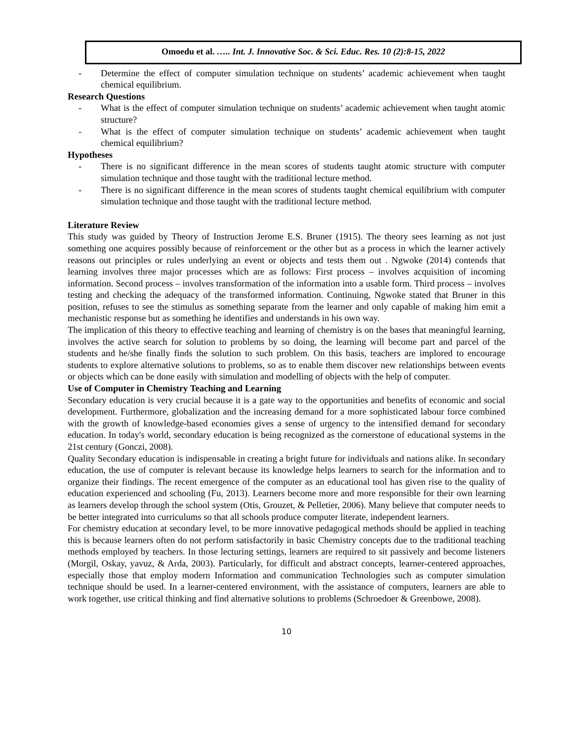Omoedu et al. ….. Int. J. Innovative Soc. & Sci. Educ. Res. 10 (2):8-15, 2022
- Determine the effect of computer simulation technique on students’ academic achievement when taught chemical equilibrium.
Research Questions
- What is the effect of computer simulation technique on students’ academic achievement when taught atomic structure?
- What is the effect of computer simulation technique on students’ academic achievement when taught chemical equilibrium?
Hypotheses
- There is no significant difference in the mean scores of students taught atomic structure with computer simulation technique and those taught with the traditional lecture method.
- There is no significant difference in the mean scores of students taught chemical equilibrium with computer simulation technique and those taught with the traditional lecture method.
Literature Review
This study was guided by Theory of Instruction Jerome E.S. Bruner (1915). The theory sees learning as not just something one acquires possibly because of reinforcement or the other but as a process in which the learner actively reasons out principles or rules underlying an event or objects and tests them out . Ngwoke (2014) contends that learning involves three major processes which are as follows: First process – involves acquisition of incoming information. Second process – involves transformation of the information into a usable form. Third process – involves testing and checking the adequacy of the transformed information. Continuing, Ngwoke stated that Bruner in this position, refuses to see the stimulus as something separate from the learner and only capable of making him emit a mechanistic response but as something he identifies and understands in his own way.
The implication of this theory to effective teaching and learning of chemistry is on the bases that meaningful learning, involves the active search for solution to problems by so doing, the learning will become part and parcel of the students and he/she finally finds the solution to such problem. On this basis, teachers are implored to encourage students to explore alternative solutions to problems, so as to enable them discover new relationships between events or objects which can be done easily with simulation and modelling of objects with the help of computer.
Use of Computer in Chemistry Teaching and Learning
Secondary education is very crucial because it is a gate way to the opportunities and benefits of economic and social development. Furthermore, globalization and the increasing demand for a more sophisticated labour force combined with the growth of knowledge-based economies gives a sense of urgency to the intensified demand for secondary education. In today's world, secondary education is being recognized as the cornerstone of educational systems in the 21st century (Gonczi, 2008).
Quality Secondary education is indispensable in creating a bright future for individuals and nations alike. In secondary education, the use of computer is relevant because its knowledge helps learners to search for the information and to organize their findings. The recent emergence of the computer as an educational tool has given rise to the quality of education experienced and schooling (Fu, 2013). Learners become more and more responsible for their own learning as learners develop through the school system (Otis, Grouzet, & Pelletier, 2006). Many believe that computer needs to be better integrated into curriculums so that all schools produce computer literate, independent learners.
For chemistry education at secondary level, to be more innovative pedagogical methods should be applied in teaching this is because learners often do not perform satisfactorily in basic Chemistry concepts due to the traditional teaching methods employed by teachers. In those lecturing settings, learners are required to sit passively and become listeners (Morgil, Oskay, yavuz, & Arda, 2003). Particularly, for difficult and abstract concepts, learner-centered approaches, especially those that employ modern Information and communication Technologies such as computer simulation technique should be used. In a learner-centered environment, with the assistance of computers, learners are able to work together, use critical thinking and find alternative solutions to problems (Schroedoer & Greenbowe, 2008).
10